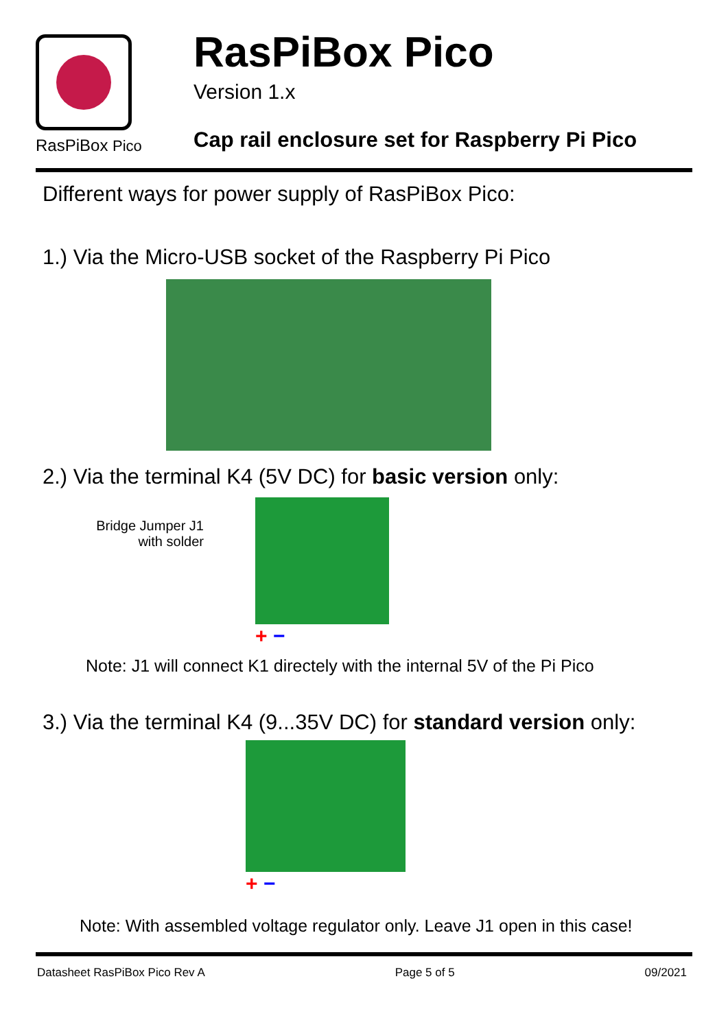RasPiBox Pico
RasPiBox Pico
Version 1.x
Cap rail enclosure set for Raspberry Pi Pico
Different ways for power supply of RasPiBox Pico:
1.) Via the Micro-USB socket of the Raspberry Pi Pico
2.) Via the terminal K4 (5V DC) for basic version only:
Bridge Jumper J1
with solder
+ −
Note: J1 will connect K1 directely with the internal 5V of the Pi Pico
3.) Via the terminal K4 (9...35V DC) for standard version only:
+ −
Note: With assembled voltage regulator only. Leave J1 open in this case!
Datasheet RasPiBox Pico Rev A Page 5 of 5 09/2021